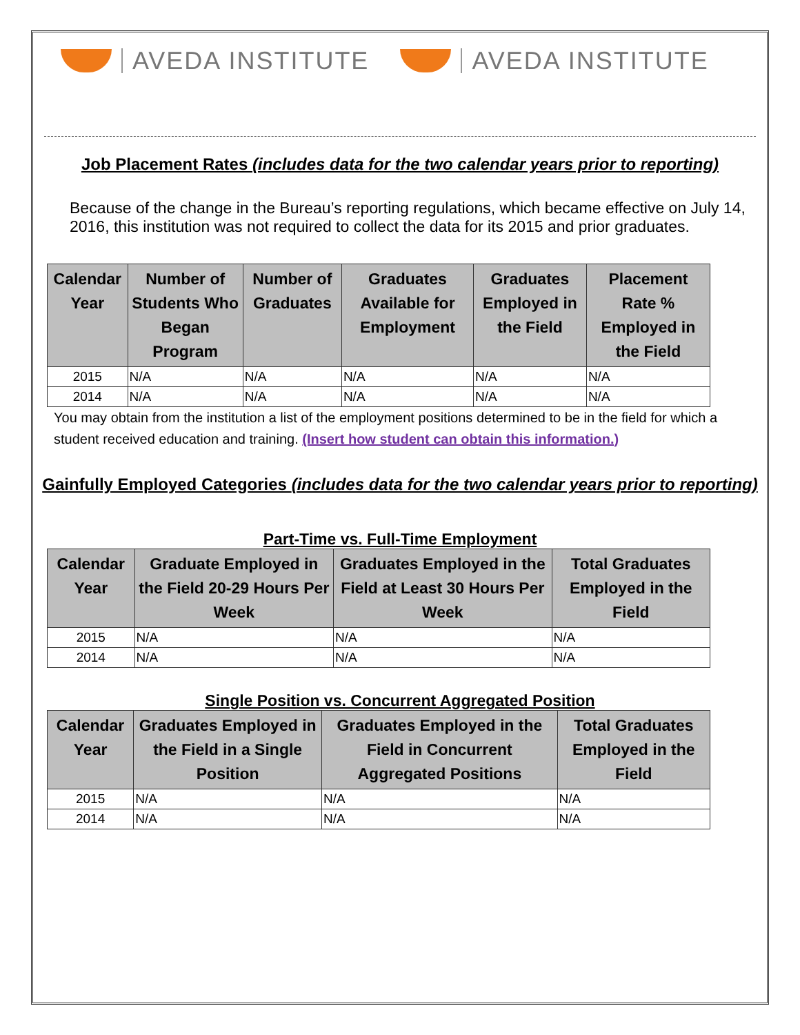AVEDA INSTITUTE AVEDA INSTITUTE
Job Placement Rates (includes data for the two calendar years prior to reporting)
Because of the change in the Bureau’s reporting regulations, which became effective on July 14, 2016, this institution was not required to collect the data for its 2015 and prior graduates.
| Calendar Year | Number of Students Who Began Program | Number of Graduates | Graduates Available for Employment | Graduates Employed in the Field | Placement Rate % Employed in the Field |
| --- | --- | --- | --- | --- | --- |
| 2015 | N/A | N/A | N/A | N/A | N/A |
| 2014 | N/A | N/A | N/A | N/A | N/A |
You may obtain from the institution a list of the employment positions determined to be in the field for which a student received education and training. (Insert how student can obtain this information.)
Gainfully Employed Categories (includes data for the two calendar years prior to reporting)
Part-Time vs. Full-Time Employment
| Calendar Year | Graduate Employed in the Field 20-29 Hours Per Week | Graduates Employed in the Field at Least 30 Hours Per Week | Total Graduates Employed in the Field |
| --- | --- | --- | --- |
| 2015 | N/A | N/A | N/A |
| 2014 | N/A | N/A | N/A |
Single Position vs. Concurrent Aggregated Position
| Calendar Year | Graduates Employed in the Field in a Single Position | Graduates Employed in the Field in Concurrent Aggregated Positions | Total Graduates Employed in the Field |
| --- | --- | --- | --- |
| 2015 | N/A | N/A | N/A |
| 2014 | N/A | N/A | N/A |